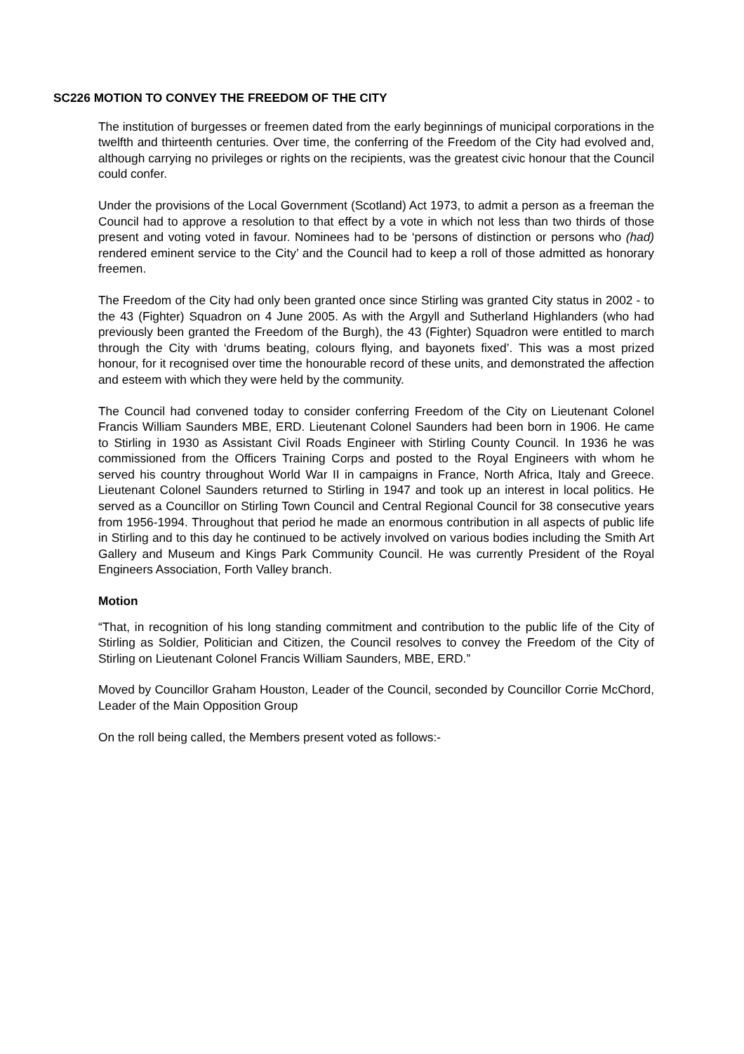SC226 MOTION TO CONVEY THE FREEDOM OF THE CITY
The institution of burgesses or freemen dated from the early beginnings of municipal corporations in the twelfth and thirteenth centuries. Over time, the conferring of the Freedom of the City had evolved and, although carrying no privileges or rights on the recipients, was the greatest civic honour that the Council could confer.
Under the provisions of the Local Government (Scotland) Act 1973, to admit a person as a freeman the Council had to approve a resolution to that effect by a vote in which not less than two thirds of those present and voting voted in favour. Nominees had to be ‘persons of distinction or persons who (had) rendered eminent service to the City’ and the Council had to keep a roll of those admitted as honorary freemen.
The Freedom of the City had only been granted once since Stirling was granted City status in 2002 - to the 43 (Fighter) Squadron on 4 June 2005. As with the Argyll and Sutherland Highlanders (who had previously been granted the Freedom of the Burgh), the 43 (Fighter) Squadron were entitled to march through the City with ‘drums beating, colours flying, and bayonets fixed’. This was a most prized honour, for it recognised over time the honourable record of these units, and demonstrated the affection and esteem with which they were held by the community.
The Council had convened today to consider conferring Freedom of the City on Lieutenant Colonel Francis William Saunders MBE, ERD. Lieutenant Colonel Saunders had been born in 1906. He came to Stirling in 1930 as Assistant Civil Roads Engineer with Stirling County Council. In 1936 he was commissioned from the Officers Training Corps and posted to the Royal Engineers with whom he served his country throughout World War II in campaigns in France, North Africa, Italy and Greece. Lieutenant Colonel Saunders returned to Stirling in 1947 and took up an interest in local politics. He served as a Councillor on Stirling Town Council and Central Regional Council for 38 consecutive years from 1956-1994. Throughout that period he made an enormous contribution in all aspects of public life in Stirling and to this day he continued to be actively involved on various bodies including the Smith Art Gallery and Museum and Kings Park Community Council. He was currently President of the Royal Engineers Association, Forth Valley branch.
Motion
“That, in recognition of his long standing commitment and contribution to the public life of the City of Stirling as Soldier, Politician and Citizen, the Council resolves to convey the Freedom of the City of Stirling on Lieutenant Colonel Francis William Saunders, MBE, ERD.”
Moved by Councillor Graham Houston, Leader of the Council, seconded by Councillor Corrie McChord, Leader of the Main Opposition Group
On the roll being called, the Members present voted as follows:-